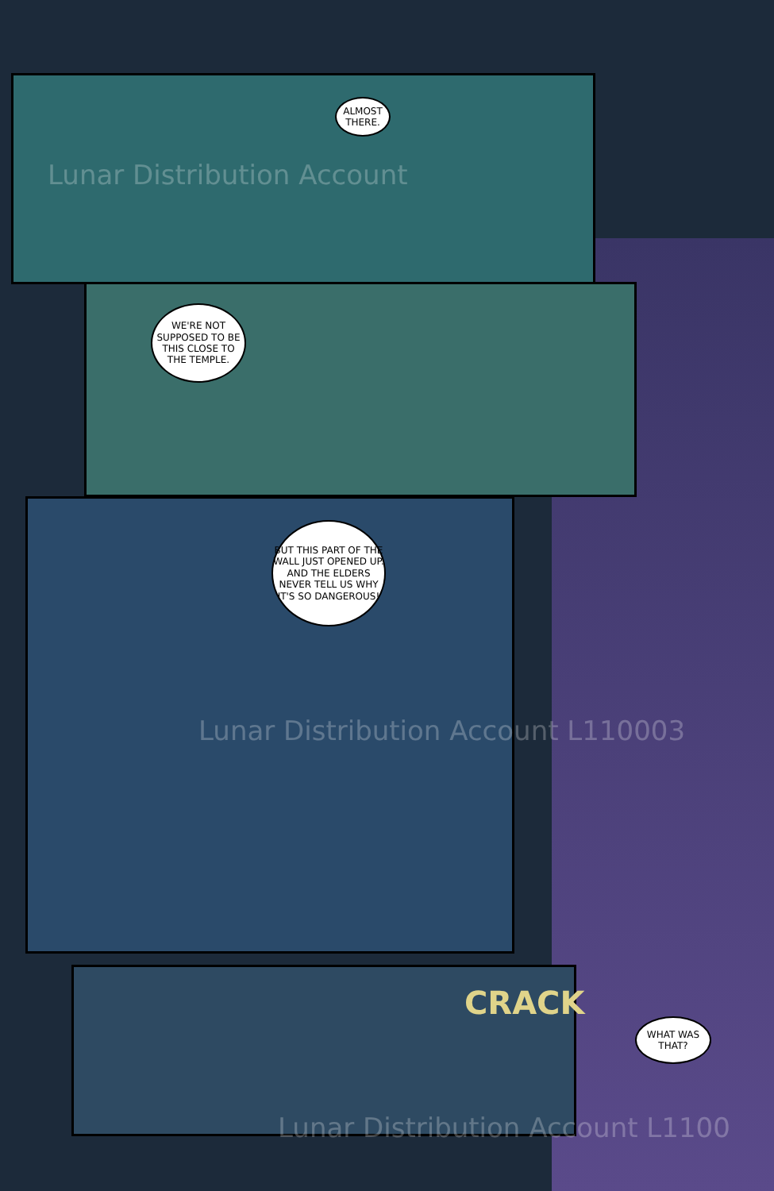ALMOST THERE.
WE'RE NOT SUPPOSED TO BE THIS CLOSE TO THE TEMPLE.
BUT THIS PART OF THE WALL JUST OPENED UP. AND THE ELDERS NEVER TELL US WHY IT'S SO DANGEROUS!
CRACK
WHAT WAS THAT?
Lunar Distribution Account
Lunar Distribution Account L110003
Lunar Distribution Account L1100